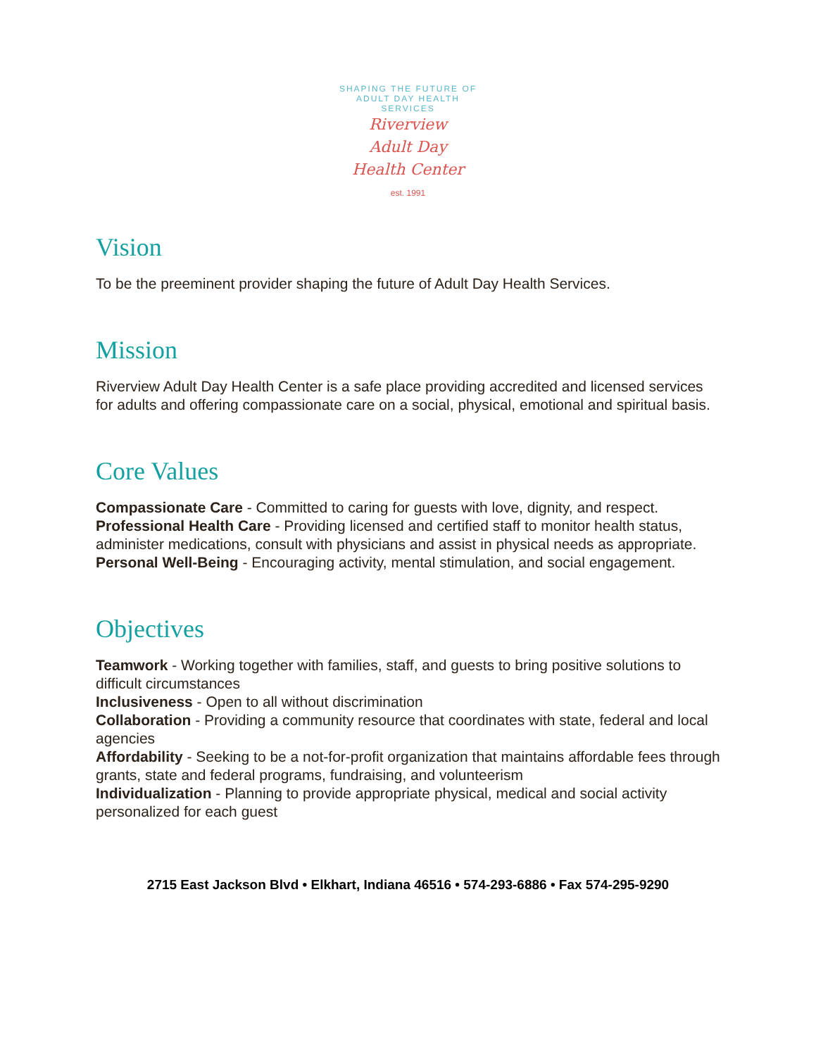SHAPING THE FUTURE OF ADULT DAY HEALTH SERVICES
Riverview
Adult Day
Health Center
est. 1991
Vision
To be the preeminent provider shaping the future of Adult Day Health Services.
Mission
Riverview Adult Day Health Center is a safe place providing accredited and licensed services for adults and offering compassionate care on a social, physical, emotional and spiritual basis.
Core Values
Compassionate Care - Committed to caring for guests with love, dignity, and respect.
Professional Health Care - Providing licensed and certified staff to monitor health status, administer medications, consult with physicians and assist in physical needs as appropriate.
Personal Well-Being - Encouraging activity, mental stimulation, and social engagement.
Objectives
Teamwork - Working together with families, staff, and guests to bring positive solutions to difficult circumstances
Inclusiveness - Open to all without discrimination
Collaboration - Providing a community resource that coordinates with state, federal and local agencies
Affordability - Seeking to be a not-for-profit organization that maintains affordable fees through grants, state and federal programs, fundraising, and volunteerism
Individualization - Planning to provide appropriate physical, medical and social activity personalized for each guest
2715 East Jackson Blvd • Elkhart, Indiana 46516 • 574-293-6886 • Fax 574-295-9290